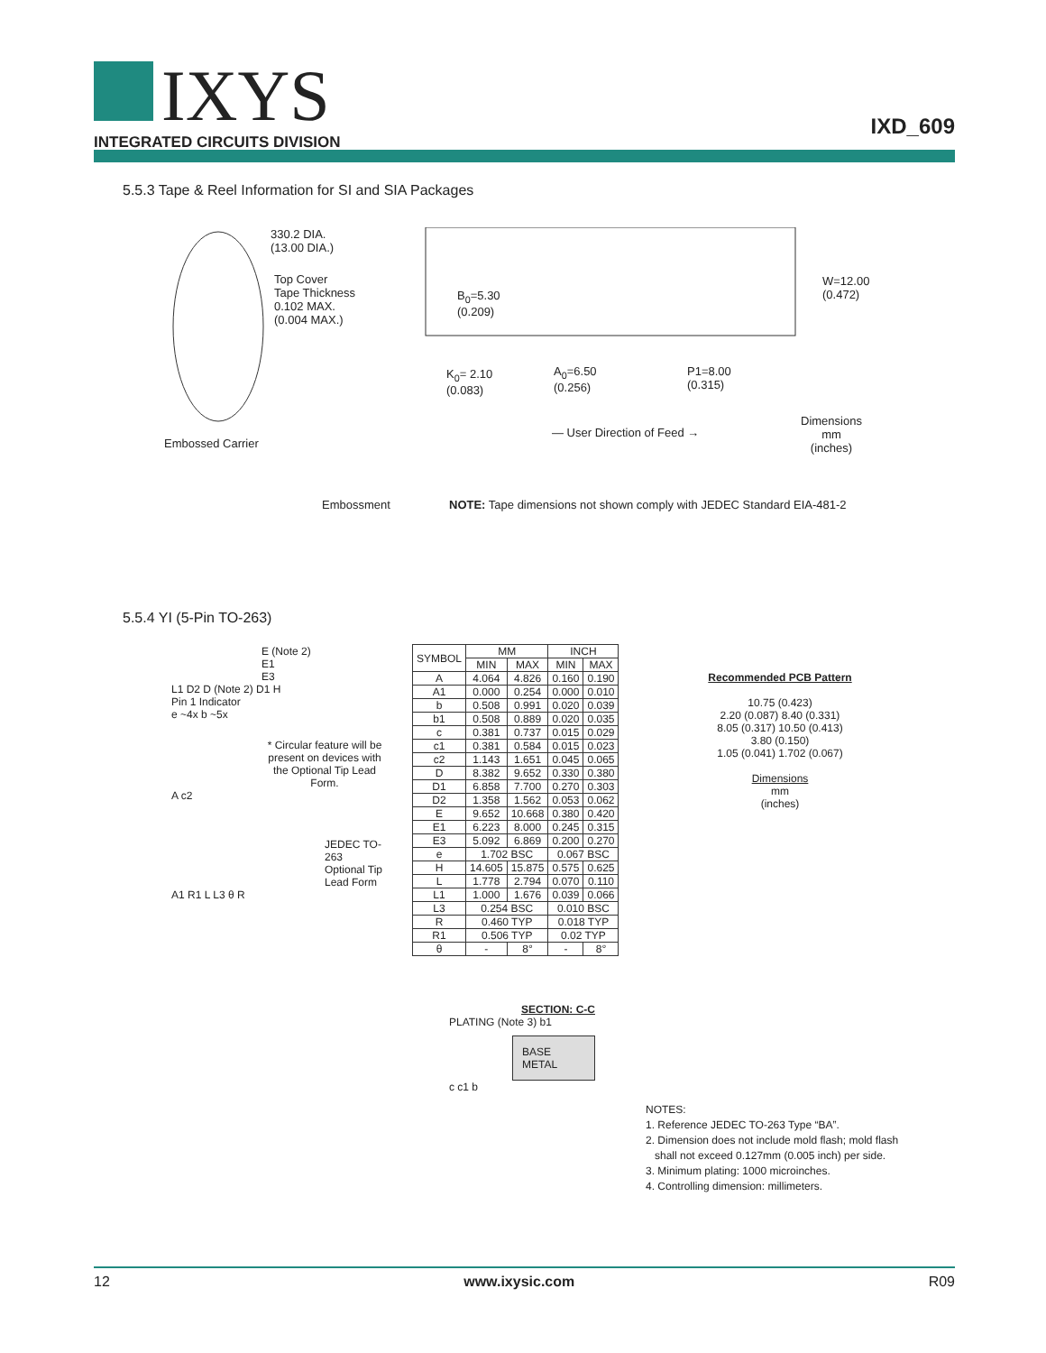IXYS
INTEGRATED CIRCUITS DIVISION
IXD_609
5.5.3 Tape & Reel Information for SI and SIA Packages
330.2 DIA.
(13.00 DIA.)
Top Cover
Tape Thickness
0.102 MAX.
(0.004 MAX.)
B<sub>0</sub>=5.30
(0.209)
W=12.00
(0.472)
K<sub>0</sub>= 2.10
(0.083)
A<sub>0</sub>=6.50
(0.256)
P1=8.00
(0.315)
Embossed Carrier
— User Direction of Feed →
Dimensions
mm
(inches)
Embossment
NOTE: Tape dimensions not shown comply with JEDEC Standard EIA-481-2
5.5.4 YI (5-Pin TO-263)
E (Note 2)
E1
E3
L1 D2 D (Note 2) D1 H
Pin 1 Indicator
e ~4x b ~5x
* Circular feature will be present on devices with the Optional Tip Lead Form.
A c2
JEDEC TO-263
Optional Tip Lead Form
A1 R1 L L3 θ R
| SYMBOL | MM | | INCH | |
| --- | --- | --- | --- | --- |
| | MIN | MAX | MIN | MAX |
| A | 4.064 | 4.826 | 0.160 | 0.190 |
| A1 | 0.000 | 0.254 | 0.000 | 0.010 |
| b | 0.508 | 0.991 | 0.020 | 0.039 |
| b1 | 0.508 | 0.889 | 0.020 | 0.035 |
| c | 0.381 | 0.737 | 0.015 | 0.029 |
| c1 | 0.381 | 0.584 | 0.015 | 0.023 |
| c2 | 1.143 | 1.651 | 0.045 | 0.065 |
| D | 8.382 | 9.652 | 0.330 | 0.380 |
| D1 | 6.858 | 7.700 | 0.270 | 0.303 |
| D2 | 1.358 | 1.562 | 0.053 | 0.062 |
| E | 9.652 | 10.668 | 0.380 | 0.420 |
| E1 | 6.223 | 8.000 | 0.245 | 0.315 |
| E3 | 5.092 | 6.869 | 0.200 | 0.270 |
| e | 1.702 BSC | | 0.067 BSC | |
| H | 14.605 | 15.875 | 0.575 | 0.625 |
| L | 1.778 | 2.794 | 0.070 | 0.110 |
| L1 | 1.000 | 1.676 | 0.039 | 0.066 |
| L3 | 0.254 BSC | | 0.010 BSC | |
| R | 0.460 TYP | | 0.018 TYP | |
| R1 | 0.506 TYP | | 0.02 TYP | |
| θ | - | 8° | - | 8° |
Recommended PCB Pattern
10.75 (0.423)
2.20 (0.087) 8.40 (0.331)
8.05 (0.317) 10.50 (0.413)
3.80 (0.150)
1.05 (0.041) 1.702 (0.067)
Dimensions
mm
(inches)
SECTION: C-C
PLATING (Note 3) b1
BASE METAL
c c1 b
NOTES:
1. Reference JEDEC TO-263 Type “BA”.
2. Dimension does not include mold flash; mold flash
shall not exceed 0.127mm (0.005 inch) per side.
3. Minimum plating: 1000 microinches.
4. Controlling dimension: millimeters.
12 www.ixysic.com R09